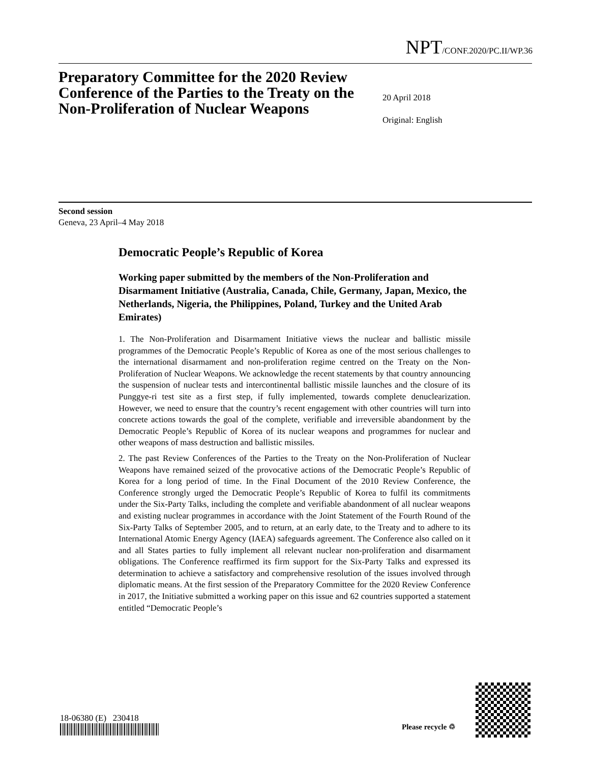NPT/CONF.2020/PC.II/WP.36
Preparatory Committee for the 2020 Review Conference of the Parties to the Treaty on the Non-Proliferation of Nuclear Weapons
20 April 2018
Original: English
Second session
Geneva, 23 April–4 May 2018
Democratic People’s Republic of Korea
Working paper submitted by the members of the Non-Proliferation and Disarmament Initiative (Australia, Canada, Chile, Germany, Japan, Mexico, the Netherlands, Nigeria, the Philippines, Poland, Turkey and the United Arab Emirates)
1. The Non-Proliferation and Disarmament Initiative views the nuclear and ballistic missile programmes of the Democratic People’s Republic of Korea as one of the most serious challenges to the international disarmament and non-proliferation regime centred on the Treaty on the Non-Proliferation of Nuclear Weapons. We acknowledge the recent statements by that country announcing the suspension of nuclear tests and intercontinental ballistic missile launches and the closure of its Punggye-ri test site as a first step, if fully implemented, towards complete denuclearization. However, we need to ensure that the country’s recent engagement with other countries will turn into concrete actions towards the goal of the complete, verifiable and irreversible abandonment by the Democratic People’s Republic of Korea of its nuclear weapons and programmes for nuclear and other weapons of mass destruction and ballistic missiles.
2. The past Review Conferences of the Parties to the Treaty on the Non-Proliferation of Nuclear Weapons have remained seized of the provocative actions of the Democratic People’s Republic of Korea for a long period of time. In the Final Document of the 2010 Review Conference, the Conference strongly urged the Democratic People’s Republic of Korea to fulfil its commitments under the Six-Party Talks, including the complete and verifiable abandonment of all nuclear weapons and existing nuclear programmes in accordance with the Joint Statement of the Fourth Round of the Six-Party Talks of September 2005, and to return, at an early date, to the Treaty and to adhere to its International Atomic Energy Agency (IAEA) safeguards agreement. The Conference also called on it and all States parties to fully implement all relevant nuclear non-proliferation and disarmament obligations. The Conference reaffirmed its firm support for the Six-Party Talks and expressed its determination to achieve a satisfactory and comprehensive resolution of the issues involved through diplomatic means. At the first session of the Preparatory Committee for the 2020 Review Conference in 2017, the Initiative submitted a working paper on this issue and 62 countries supported a statement entitled “Democratic People’s
18-06380 (E) 230418
Please recycle ♲